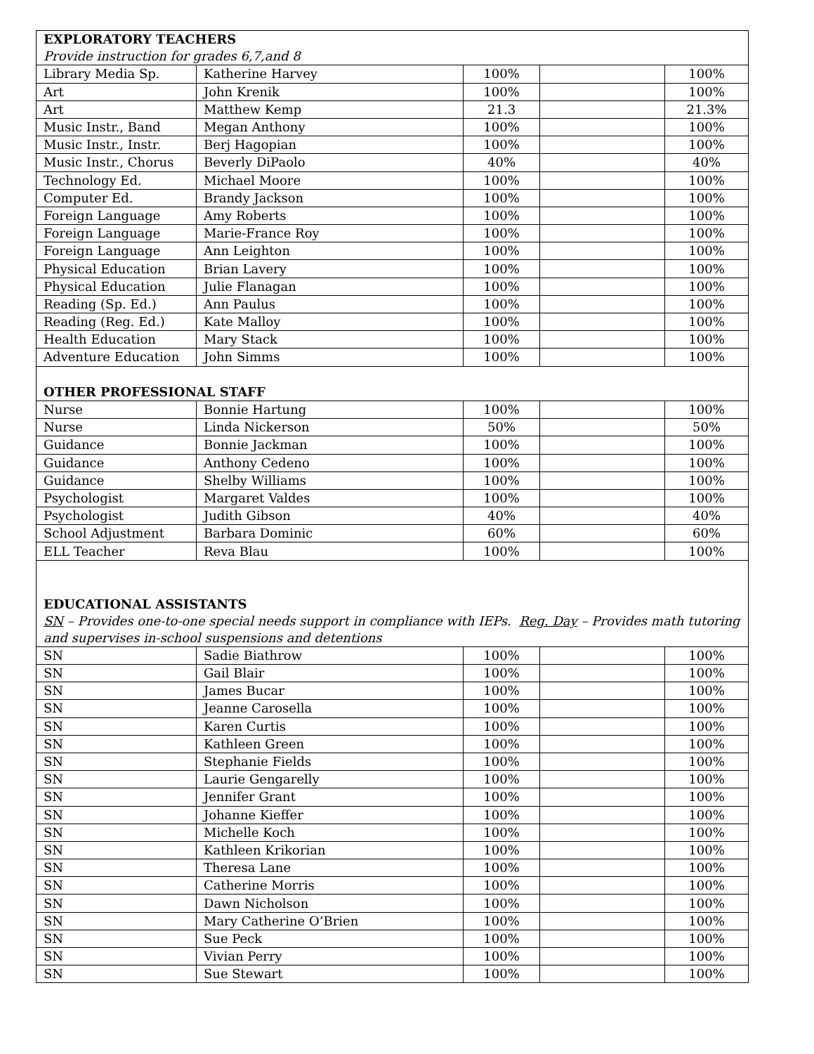| EXPLORATORY TEACHERS | | | | |
| Provide instruction for grades 6,7,and 8 | | | | |
| Library Media Sp. | Katherine Harvey | 100% | | 100% |
| Art | John Krenik | 100% | | 100% |
| Art | Matthew Kemp | 21.3 | | 21.3% |
| Music Instr., Band | Megan Anthony | 100% | | 100% |
| Music Instr., Instr. | Berj Hagopian | 100% | | 100% |
| Music Instr., Chorus | Beverly DiPaolo | 40% | | 40% |
| Technology Ed. | Michael Moore | 100% | | 100% |
| Computer Ed. | Brandy Jackson | 100% | | 100% |
| Foreign Language | Amy Roberts | 100% | | 100% |
| Foreign Language | Marie-France Roy | 100% | | 100% |
| Foreign Language | Ann Leighton | 100% | | 100% |
| Physical Education | Brian Lavery | 100% | | 100% |
| Physical Education | Julie Flanagan | 100% | | 100% |
| Reading (Sp. Ed.) | Ann Paulus | 100% | | 100% |
| Reading (Reg. Ed.) | Kate Malloy | 100% | | 100% |
| Health Education | Mary Stack | 100% | | 100% |
| Adventure Education | John Simms | 100% | | 100% |
| OTHER PROFESSIONAL STAFF | | | | |
| Nurse | Bonnie Hartung | 100% | | 100% |
| Nurse | Linda Nickerson | 50% | | 50% |
| Guidance | Bonnie Jackman | 100% | | 100% |
| Guidance | Anthony Cedeno | 100% | | 100% |
| Guidance | Shelby Williams | 100% | | 100% |
| Psychologist | Margaret Valdes | 100% | | 100% |
| Psychologist | Judith Gibson | 40% | | 40% |
| School Adjustment | Barbara Dominic | 60% | | 60% |
| ELL Teacher | Reva Blau | 100% | | 100% |
| EDUCATIONAL ASSISTANTS | | | | |
| SN – Provides one-to-one special needs support in compliance with IEPs. Reg. Day – Provides math tutoring and supervises in-school suspensions and detentions | | | | |
| SN | Sadie Biathrow | 100% | | 100% |
| SN | Gail Blair | 100% | | 100% |
| SN | James Bucar | 100% | | 100% |
| SN | Jeanne Carosella | 100% | | 100% |
| SN | Karen Curtis | 100% | | 100% |
| SN | Kathleen Green | 100% | | 100% |
| SN | Stephanie Fields | 100% | | 100% |
| SN | Laurie Gengarelly | 100% | | 100% |
| SN | Jennifer Grant | 100% | | 100% |
| SN | Johanne Kieffer | 100% | | 100% |
| SN | Michelle Koch | 100% | | 100% |
| SN | Kathleen Krikorian | 100% | | 100% |
| SN | Theresa Lane | 100% | | 100% |
| SN | Catherine Morris | 100% | | 100% |
| SN | Dawn Nicholson | 100% | | 100% |
| SN | Mary Catherine O’Brien | 100% | | 100% |
| SN | Sue Peck | 100% | | 100% |
| SN | Vivian Perry | 100% | | 100% |
| SN | Sue Stewart | 100% | | 100% |